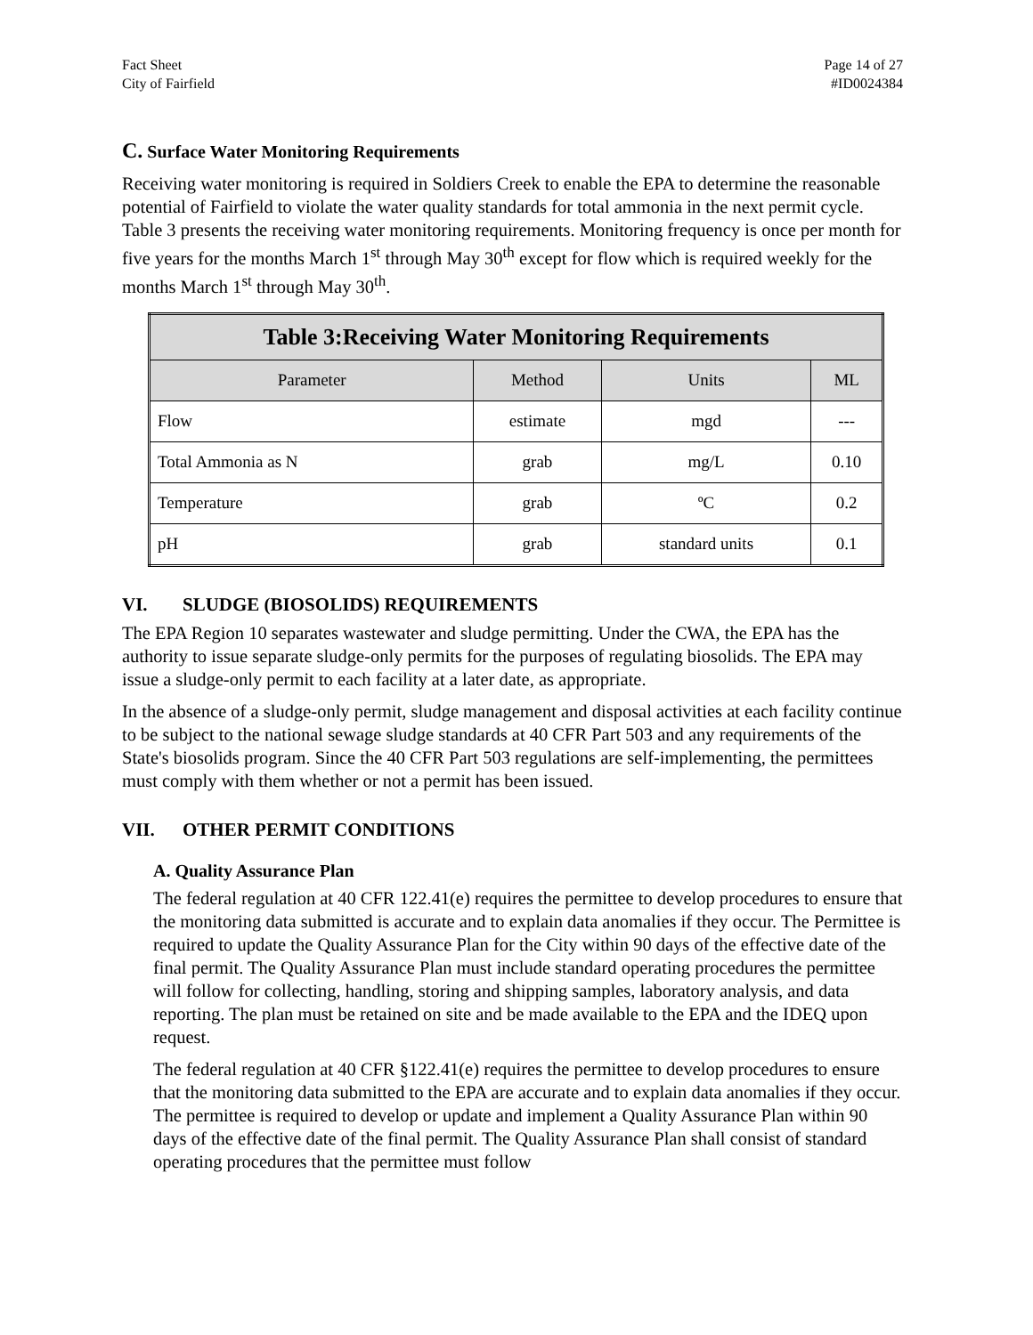Fact Sheet
City of Fairfield
Page 14 of 27
#ID0024384
C. Surface Water Monitoring Requirements
Receiving water monitoring is required in Soldiers Creek to enable the EPA to determine the reasonable potential of Fairfield to violate the water quality standards for total ammonia in the next permit cycle. Table 3 presents the receiving water monitoring requirements. Monitoring frequency is once per month for five years for the months March 1<sup>st</sup> through May 30<sup>th</sup> except for flow which is required weekly for the months March 1<sup>st</sup> through May 30<sup>th</sup>.
| Table 3:Receiving Water Monitoring Requirements | | | |
| --- | --- | --- | --- |
| Parameter | Method | Units | ML |
| Flow | estimate | mgd | --- |
| Total Ammonia as N | grab | mg/L | 0.10 |
| Temperature | grab | ºC | 0.2 |
| pH | grab | standard units | 0.1 |
VI. SLUDGE (BIOSOLIDS) REQUIREMENTS
The EPA Region 10 separates wastewater and sludge permitting. Under the CWA, the EPA has the authority to issue separate sludge-only permits for the purposes of regulating biosolids. The EPA may issue a sludge-only permit to each facility at a later date, as appropriate.
In the absence of a sludge-only permit, sludge management and disposal activities at each facility continue to be subject to the national sewage sludge standards at 40 CFR Part 503 and any requirements of the State's biosolids program. Since the 40 CFR Part 503 regulations are self-implementing, the permittees must comply with them whether or not a permit has been issued.
VII. OTHER PERMIT CONDITIONS
A. Quality Assurance Plan
The federal regulation at 40 CFR 122.41(e) requires the permittee to develop procedures to ensure that the monitoring data submitted is accurate and to explain data anomalies if they occur. The Permittee is required to update the Quality Assurance Plan for the City within 90 days of the effective date of the final permit. The Quality Assurance Plan must include standard operating procedures the permittee will follow for collecting, handling, storing and shipping samples, laboratory analysis, and data reporting. The plan must be retained on site and be made available to the EPA and the IDEQ upon request.
The federal regulation at 40 CFR §122.41(e) requires the permittee to develop procedures to ensure that the monitoring data submitted to the EPA are accurate and to explain data anomalies if they occur. The permittee is required to develop or update and implement a Quality Assurance Plan within 90 days of the effective date of the final permit. The Quality Assurance Plan shall consist of standard operating procedures that the permittee must follow